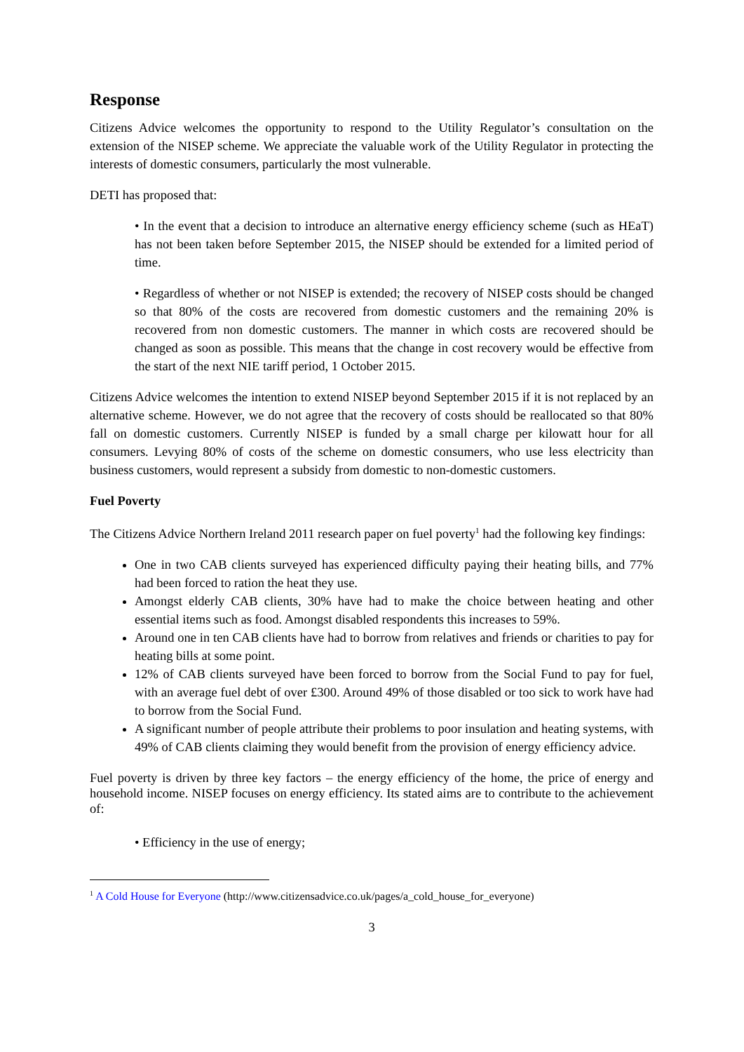Response
Citizens Advice welcomes the opportunity to respond to the Utility Regulator’s consultation on the extension of the NISEP scheme. We appreciate the valuable work of the Utility Regulator in protecting the interests of domestic consumers, particularly the most vulnerable.
DETI has proposed that:
• In the event that a decision to introduce an alternative energy efficiency scheme (such as HEaT) has not been taken before September 2015, the NISEP should be extended for a limited period of time.
• Regardless of whether or not NISEP is extended; the recovery of NISEP costs should be changed so that 80% of the costs are recovered from domestic customers and the remaining 20% is recovered from non domestic customers. The manner in which costs are recovered should be changed as soon as possible. This means that the change in cost recovery would be effective from the start of the next NIE tariff period, 1 October 2015.
Citizens Advice welcomes the intention to extend NISEP beyond September 2015 if it is not replaced by an alternative scheme. However, we do not agree that the recovery of costs should be reallocated so that 80% fall on domestic customers. Currently NISEP is funded by a small charge per kilowatt hour for all consumers. Levying 80% of costs of the scheme on domestic consumers, who use less electricity than business customers, would represent a subsidy from domestic to non-domestic customers.
Fuel Poverty
The Citizens Advice Northern Ireland 2011 research paper on fuel poverty<sup>1</sup> had the following key findings:
One in two CAB clients surveyed has experienced difficulty paying their heating bills, and 77% had been forced to ration the heat they use.
Amongst elderly CAB clients, 30% have had to make the choice between heating and other essential items such as food. Amongst disabled respondents this increases to 59%.
Around one in ten CAB clients have had to borrow from relatives and friends or charities to pay for heating bills at some point.
12% of CAB clients surveyed have been forced to borrow from the Social Fund to pay for fuel, with an average fuel debt of over £300. Around 49% of those disabled or too sick to work have had to borrow from the Social Fund.
A significant number of people attribute their problems to poor insulation and heating systems, with 49% of CAB clients claiming they would benefit from the provision of energy efficiency advice.
Fuel poverty is driven by three key factors – the energy efficiency of the home, the price of energy and household income. NISEP focuses on energy efficiency. Its stated aims are to contribute to the achievement of:
• Efficiency in the use of energy;
<sup>1</sup> A Cold House for Everyone (http://www.citizensadvice.co.uk/pages/a_cold_house_for_everyone)
3